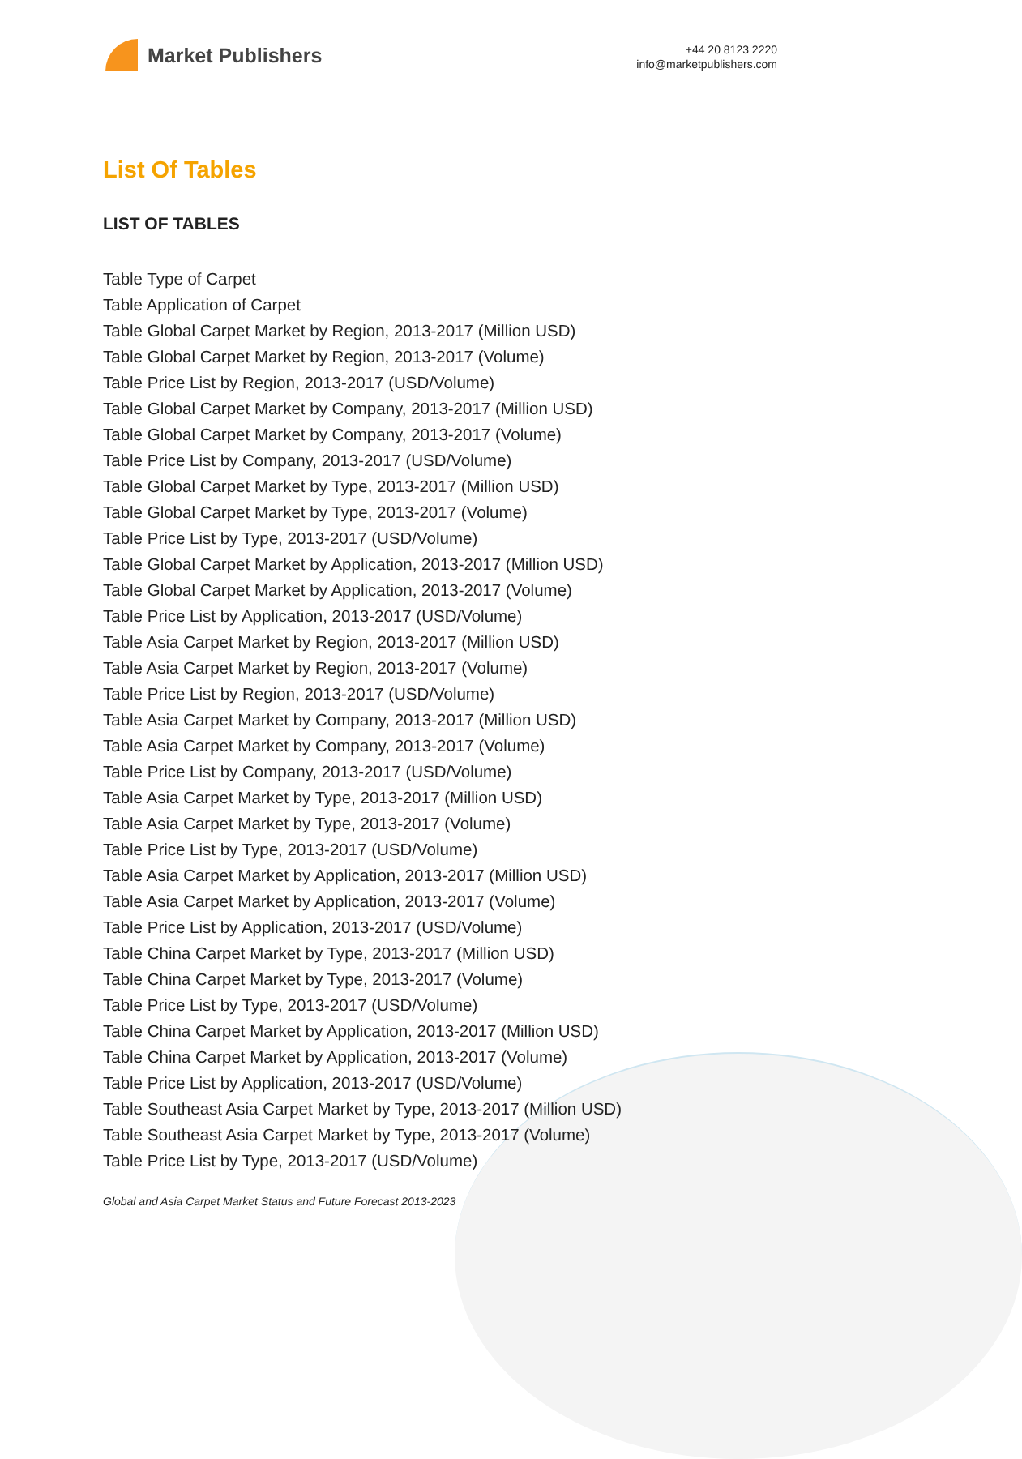Market Publishers
+44 20 8123 2220
info@marketpublishers.com
List Of Tables
LIST OF TABLES
Table Type of Carpet
Table Application of Carpet
Table Global Carpet Market by Region, 2013-2017 (Million USD)
Table Global Carpet Market by Region, 2013-2017 (Volume)
Table Price List by Region, 2013-2017 (USD/Volume)
Table Global Carpet Market by Company, 2013-2017 (Million USD)
Table Global Carpet Market by Company, 2013-2017 (Volume)
Table Price List by Company, 2013-2017 (USD/Volume)
Table Global Carpet Market by Type, 2013-2017 (Million USD)
Table Global Carpet Market by Type, 2013-2017 (Volume)
Table Price List by Type, 2013-2017 (USD/Volume)
Table Global Carpet Market by Application, 2013-2017 (Million USD)
Table Global Carpet Market by Application, 2013-2017 (Volume)
Table Price List by Application, 2013-2017 (USD/Volume)
Table Asia Carpet Market by Region, 2013-2017 (Million USD)
Table Asia Carpet Market by Region, 2013-2017 (Volume)
Table Price List by Region, 2013-2017 (USD/Volume)
Table Asia Carpet Market by Company, 2013-2017 (Million USD)
Table Asia Carpet Market by Company, 2013-2017 (Volume)
Table Price List by Company, 2013-2017 (USD/Volume)
Table Asia Carpet Market by Type, 2013-2017 (Million USD)
Table Asia Carpet Market by Type, 2013-2017 (Volume)
Table Price List by Type, 2013-2017 (USD/Volume)
Table Asia Carpet Market by Application, 2013-2017 (Million USD)
Table Asia Carpet Market by Application, 2013-2017 (Volume)
Table Price List by Application, 2013-2017 (USD/Volume)
Table China Carpet Market by Type, 2013-2017 (Million USD)
Table China Carpet Market by Type, 2013-2017 (Volume)
Table Price List by Type, 2013-2017 (USD/Volume)
Table China Carpet Market by Application, 2013-2017 (Million USD)
Table China Carpet Market by Application, 2013-2017 (Volume)
Table Price List by Application, 2013-2017 (USD/Volume)
Table Southeast Asia Carpet Market by Type, 2013-2017 (Million USD)
Table Southeast Asia Carpet Market by Type, 2013-2017 (Volume)
Table Price List by Type, 2013-2017 (USD/Volume)
Global and Asia Carpet Market Status and Future Forecast 2013-2023